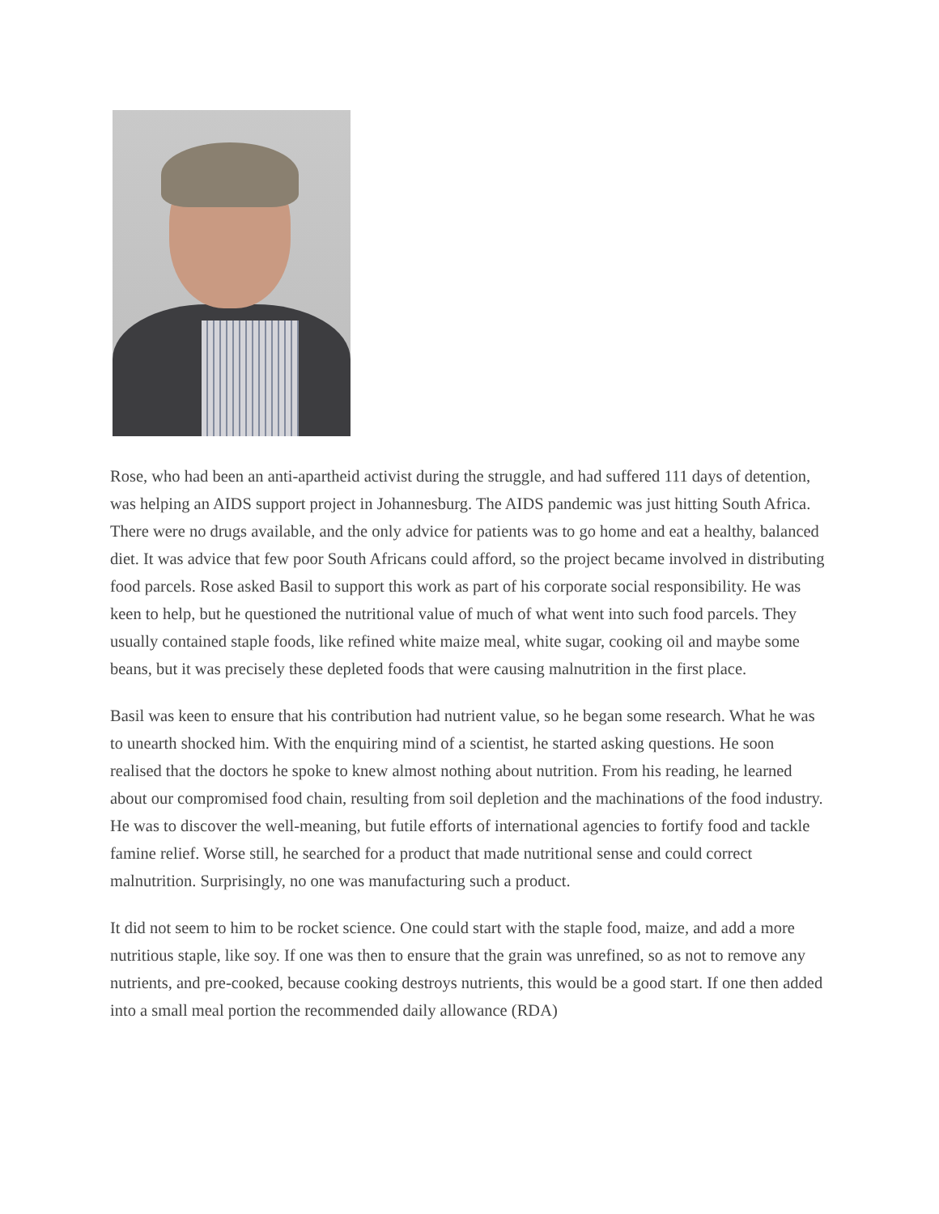Rose, who had been an anti-apartheid activist during the struggle, and had suffered 111 days of detention, was helping an AIDS support project in Johannesburg. The AIDS pandemic was just hitting South Africa. There were no drugs available, and the only advice for patients was to go home and eat a healthy, balanced diet. It was advice that few poor South Africans could afford, so the project became involved in distributing food parcels. Rose asked Basil to support this work as part of his corporate social responsibility. He was keen to help, but he questioned the nutritional value of much of what went into such food parcels. They usually contained staple foods, like refined white maize meal, white sugar, cooking oil and maybe some beans, but it was precisely these depleted foods that were causing malnutrition in the first place.
Basil was keen to ensure that his contribution had nutrient value, so he began some research. What he was to unearth shocked him. With the enquiring mind of a scientist, he started asking questions. He soon realised that the doctors he spoke to knew almost nothing about nutrition. From his reading, he learned about our compromised food chain, resulting from soil depletion and the machinations of the food industry. He was to discover the well-meaning, but futile efforts of international agencies to fortify food and tackle famine relief. Worse still, he searched for a product that made nutritional sense and could correct malnutrition. Surprisingly, no one was manufacturing such a product.
It did not seem to him to be rocket science. One could start with the staple food, maize, and add a more nutritious staple, like soy. If one was then to ensure that the grain was unrefined, so as not to remove any nutrients, and pre-cooked, because cooking destroys nutrients, this would be a good start. If one then added into a small meal portion the recommended daily allowance (RDA)